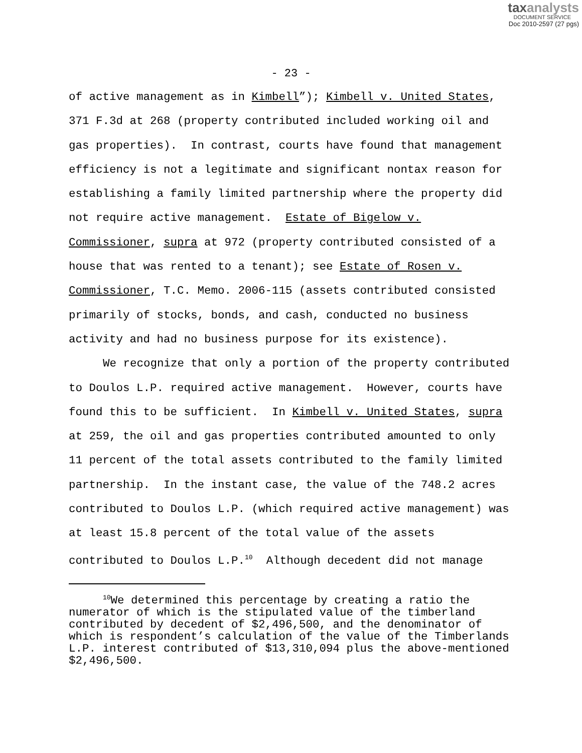taxanalysts
DOCUMENT SERVICE
Doc 2010-2597 (27 pgs)
- 23 -
of active management as in Kimbell”); Kimbell v. United States, 371 F.3d at 268 (property contributed included working oil and gas properties). In contrast, courts have found that management efficiency is not a legitimate and significant nontax reason for establishing a family limited partnership where the property did not require active management. Estate of Bigelow v. Commissioner, supra at 972 (property contributed consisted of a house that was rented to a tenant); see Estate of Rosen v. Commissioner, T.C. Memo. 2006-115 (assets contributed consisted primarily of stocks, bonds, and cash, conducted no business activity and had no business purpose for its existence).
We recognize that only a portion of the property contributed to Doulos L.P. required active management. However, courts have found this to be sufficient. In Kimbell v. United States, supra at 259, the oil and gas properties contributed amounted to only 11 percent of the total assets contributed to the family limited partnership. In the instant case, the value of the 748.2 acres contributed to Doulos L.P. (which required active management) was at least 15.8 percent of the total value of the assets contributed to Doulos L.P.<sup>10</sup> Although decedent did not manage
<sup>10</sup> We determined this percentage by creating a ratio the numerator of which is the stipulated value of the timberland contributed by decedent of $2,496,500, and the denominator of which is respondent’s calculation of the value of the Timberlands L.P. interest contributed of $13,310,094 plus the above-mentioned $2,496,500.